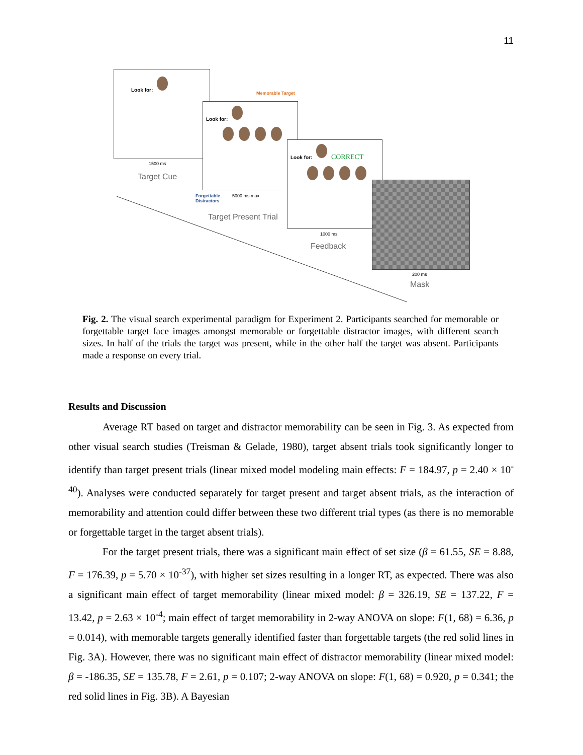11
Look for:
1500 ms
Target Cue
Memorable Target
Look for:
Forgettable
Distractors
5000 ms max
Target Present Trial
Look for: CORRECT
1000 ms
Feedback
200 ms
Mask
Fig. 2. The visual search experimental paradigm for Experiment 2. Participants searched for memorable or forgettable target face images amongst memorable or forgettable distractor images, with different search sizes. In half of the trials the target was present, while in the other half the target was absent. Participants made a response on every trial.
Results and Discussion
Average RT based on target and distractor memorability can be seen in Fig. 3. As expected from other visual search studies (Treisman & Gelade, 1980), target absent trials took significantly longer to identify than target present trials (linear mixed model modeling main effects: F = 184.97, p = 2.40 × 10<sup>-40</sup>). Analyses were conducted separately for target present and target absent trials, as the interaction of memorability and attention could differ between these two different trial types (as there is no memorable or forgettable target in the target absent trials).
For the target present trials, there was a significant main effect of set size (β = 61.55, SE = 8.88, F = 176.39, p = 5.70 × 10<sup>-37</sup>), with higher set sizes resulting in a longer RT, as expected. There was also a significant main effect of target memorability (linear mixed model: β = 326.19, SE = 137.22, F = 13.42, p = 2.63 × 10<sup>-4</sup>; main effect of target memorability in 2-way ANOVA on slope: F(1, 68) = 6.36, p = 0.014), with memorable targets generally identified faster than forgettable targets (the red solid lines in Fig. 3A). However, there was no significant main effect of distractor memorability (linear mixed model: β = -186.35, SE = 135.78, F = 2.61, p = 0.107; 2-way ANOVA on slope: F(1, 68) = 0.920, p = 0.341; the red solid lines in Fig. 3B). A Bayesian